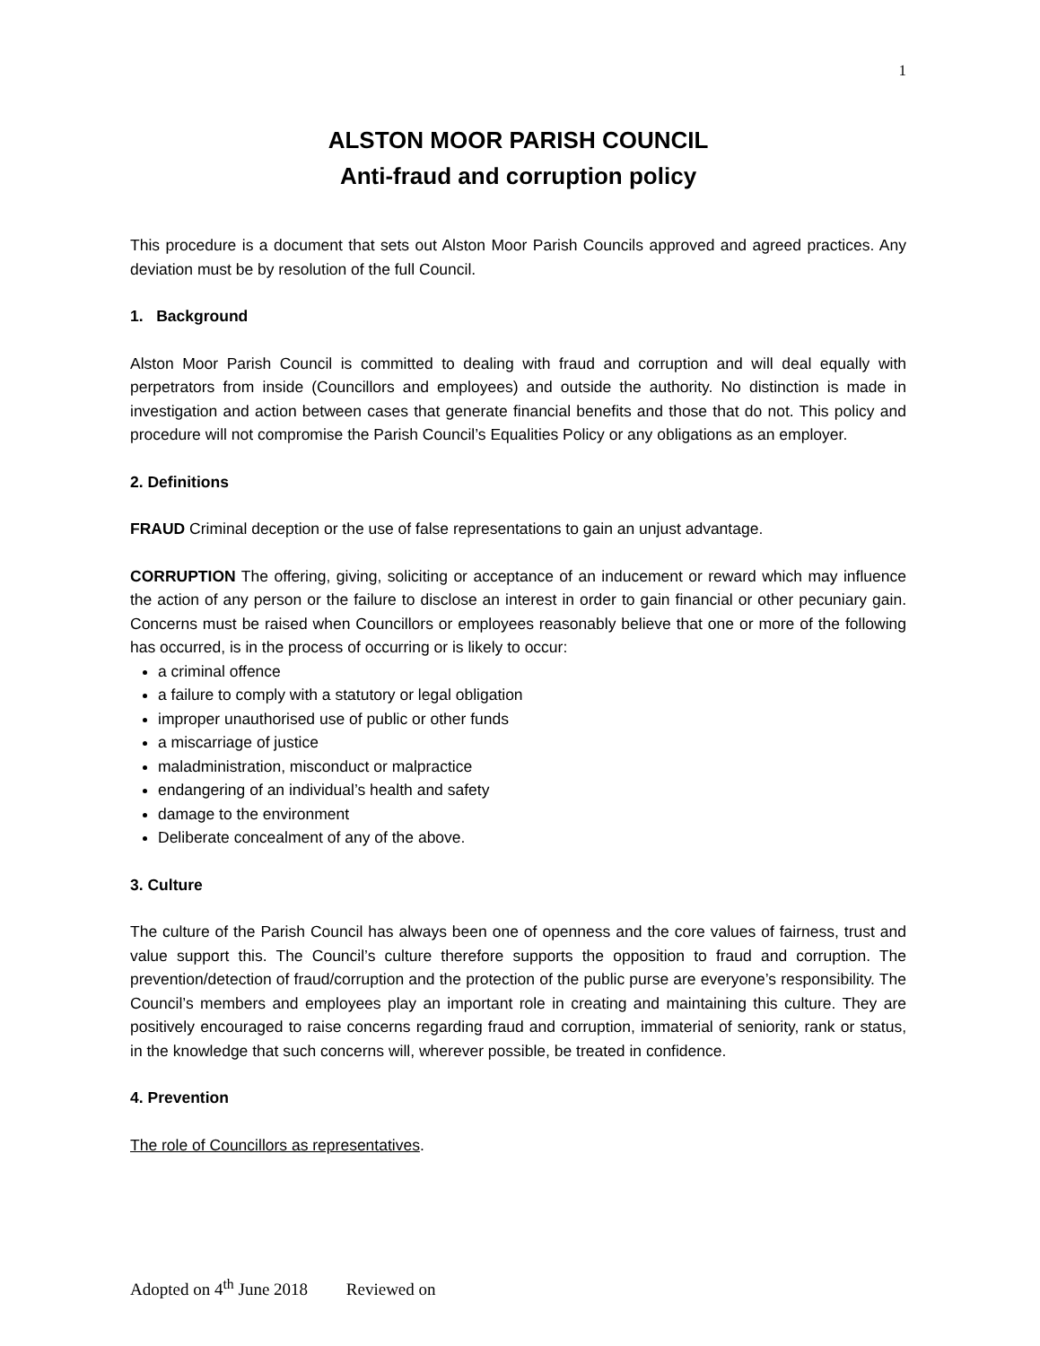1
ALSTON MOOR PARISH COUNCIL
Anti-fraud and corruption policy
This procedure is a document that sets out Alston Moor Parish Councils approved and agreed practices. Any deviation must be by resolution of the full Council.
1. Background
Alston Moor Parish Council is committed to dealing with fraud and corruption and will deal equally with perpetrators from inside (Councillors and employees) and outside the authority. No distinction is made in investigation and action between cases that generate financial benefits and those that do not. This policy and procedure will not compromise the Parish Council’s Equalities Policy or any obligations as an employer.
2. Definitions
FRAUD Criminal deception or the use of false representations to gain an unjust advantage.
CORRUPTION The offering, giving, soliciting or acceptance of an inducement or reward which may influence the action of any person or the failure to disclose an interest in order to gain financial or other pecuniary gain. Concerns must be raised when Councillors or employees reasonably believe that one or more of the following has occurred, is in the process of occurring or is likely to occur:
a criminal offence
a failure to comply with a statutory or legal obligation
improper unauthorised use of public or other funds
a miscarriage of justice
maladministration, misconduct or malpractice
endangering of an individual’s health and safety
damage to the environment
Deliberate concealment of any of the above.
3. Culture
The culture of the Parish Council has always been one of openness and the core values of fairness, trust and value support this. The Council’s culture therefore supports the opposition to fraud and corruption. The prevention/detection of fraud/corruption and the protection of the public purse are everyone’s responsibility. The Council’s members and employees play an important role in creating and maintaining this culture. They are positively encouraged to raise concerns regarding fraud and corruption, immaterial of seniority, rank or status, in the knowledge that such concerns will, wherever possible, be treated in confidence.
4. Prevention
The role of Councillors as representatives.
Adopted on 4<sup>th</sup> June 2018 Reviewed on